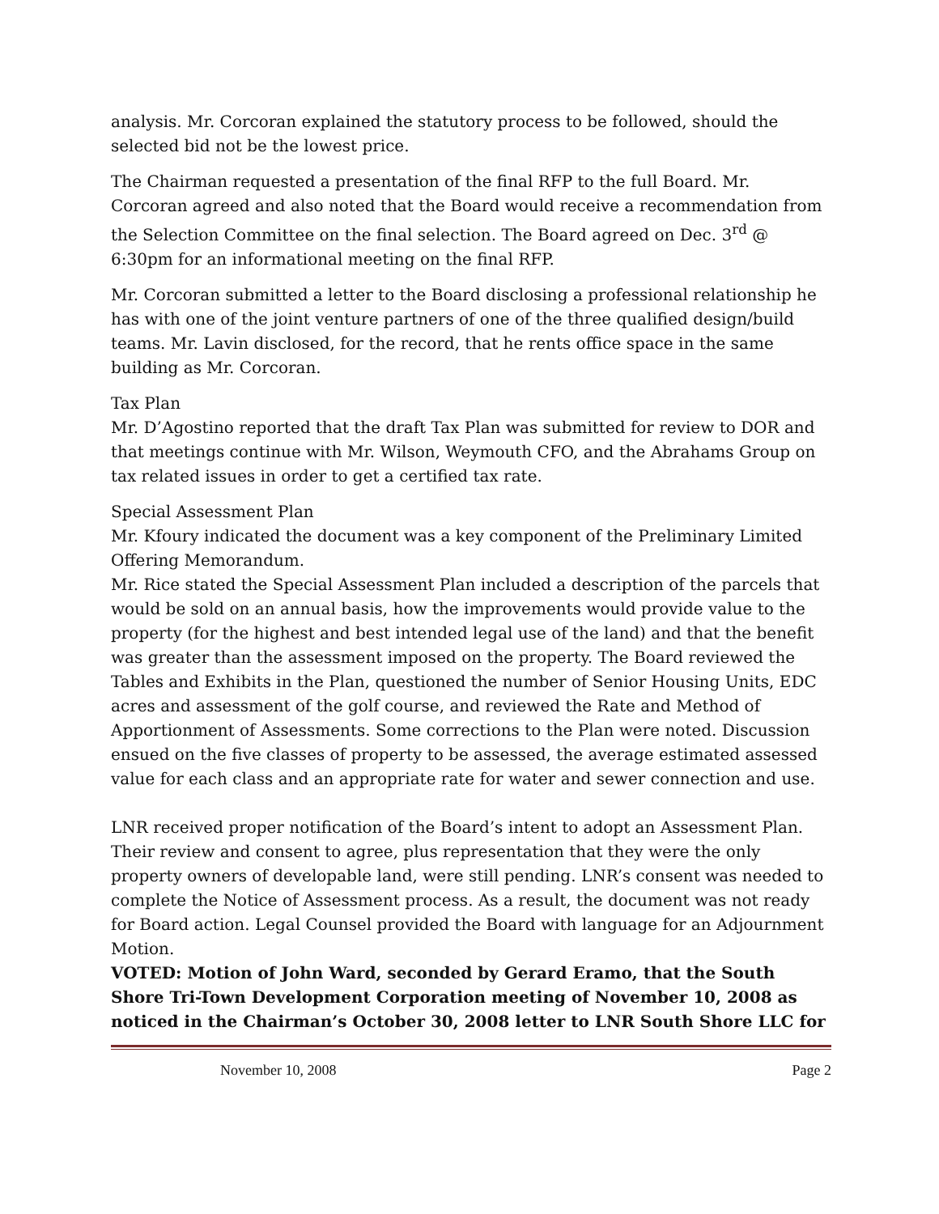analysis. Mr. Corcoran explained the statutory process to be followed, should the selected bid not be the lowest price.
The Chairman requested a presentation of the final RFP to the full Board. Mr. Corcoran agreed and also noted that the Board would receive a recommendation from the Selection Committee on the final selection. The Board agreed on Dec. 3<sup>rd</sup> @ 6:30pm for an informational meeting on the final RFP.
Mr. Corcoran submitted a letter to the Board disclosing a professional relationship he has with one of the joint venture partners of one of the three qualified design/build teams. Mr. Lavin disclosed, for the record, that he rents office space in the same building as Mr. Corcoran.
Tax Plan
Mr. D’Agostino reported that the draft Tax Plan was submitted for review to DOR and that meetings continue with Mr. Wilson, Weymouth CFO, and the Abrahams Group on tax related issues in order to get a certified tax rate.
Special Assessment Plan
Mr. Kfoury indicated the document was a key component of the Preliminary Limited Offering Memorandum.
Mr. Rice stated the Special Assessment Plan included a description of the parcels that would be sold on an annual basis, how the improvements would provide value to the property (for the highest and best intended legal use of the land) and that the benefit was greater than the assessment imposed on the property. The Board reviewed the Tables and Exhibits in the Plan, questioned the number of Senior Housing Units, EDC acres and assessment of the golf course, and reviewed the Rate and Method of Apportionment of Assessments. Some corrections to the Plan were noted. Discussion ensued on the five classes of property to be assessed, the average estimated assessed value for each class and an appropriate rate for water and sewer connection and use.
LNR received proper notification of the Board’s intent to adopt an Assessment Plan. Their review and consent to agree, plus representation that they were the only property owners of developable land, were still pending. LNR’s consent was needed to complete the Notice of Assessment process. As a result, the document was not ready for Board action. Legal Counsel provided the Board with language for an Adjournment Motion.
VOTED: Motion of John Ward, seconded by Gerard Eramo, that the South Shore Tri-Town Development Corporation meeting of November 10, 2008 as noticed in the Chairman’s October 30, 2008 letter to LNR South Shore LLC for
November 10, 2008 Page 2